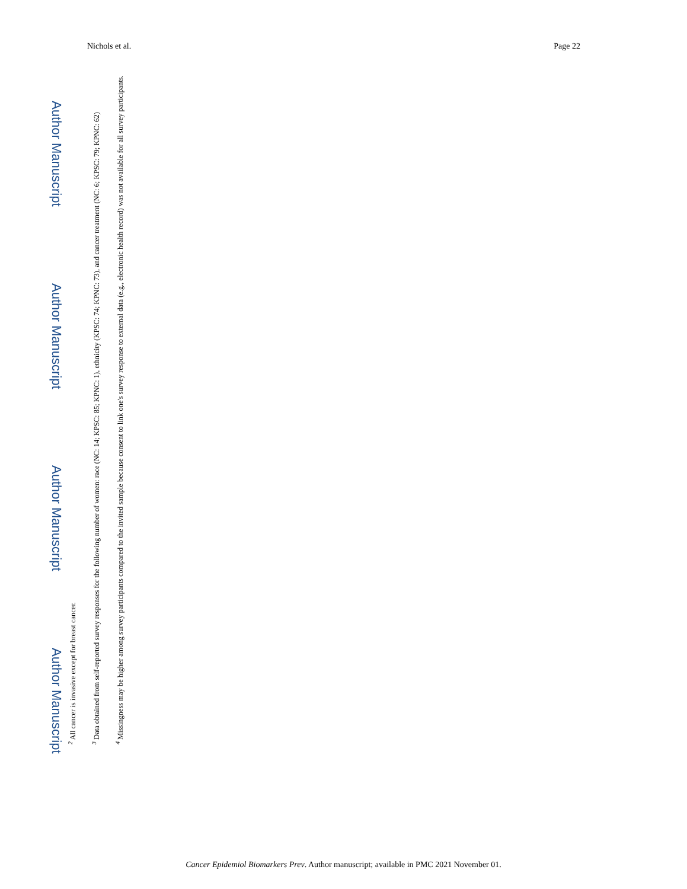Nichols et al. Page 22
Author Manuscript Author Manuscript Author Manuscript Author Manuscript
<sup>2</sup> All cancer is invasive except for breast cancer.
<sup>3</sup> Data obtained from self-reported survey responses for the following number of women: race (NC: 14; KPSC: 85; KPNC: 1), ethnicity (KPSC: 74; KPNC: 73), and cancer treatment (NC: 6; KPSC: 79; KPNC: 62)
<sup>4</sup> Missingness may be higher among survey participants compared to the invited sample because consent to link one's survey response to external data (e.g., electronic health record) was not available for all survey participants.
Cancer Epidemiol Biomarkers Prev. Author manuscript; available in PMC 2021 November 01.